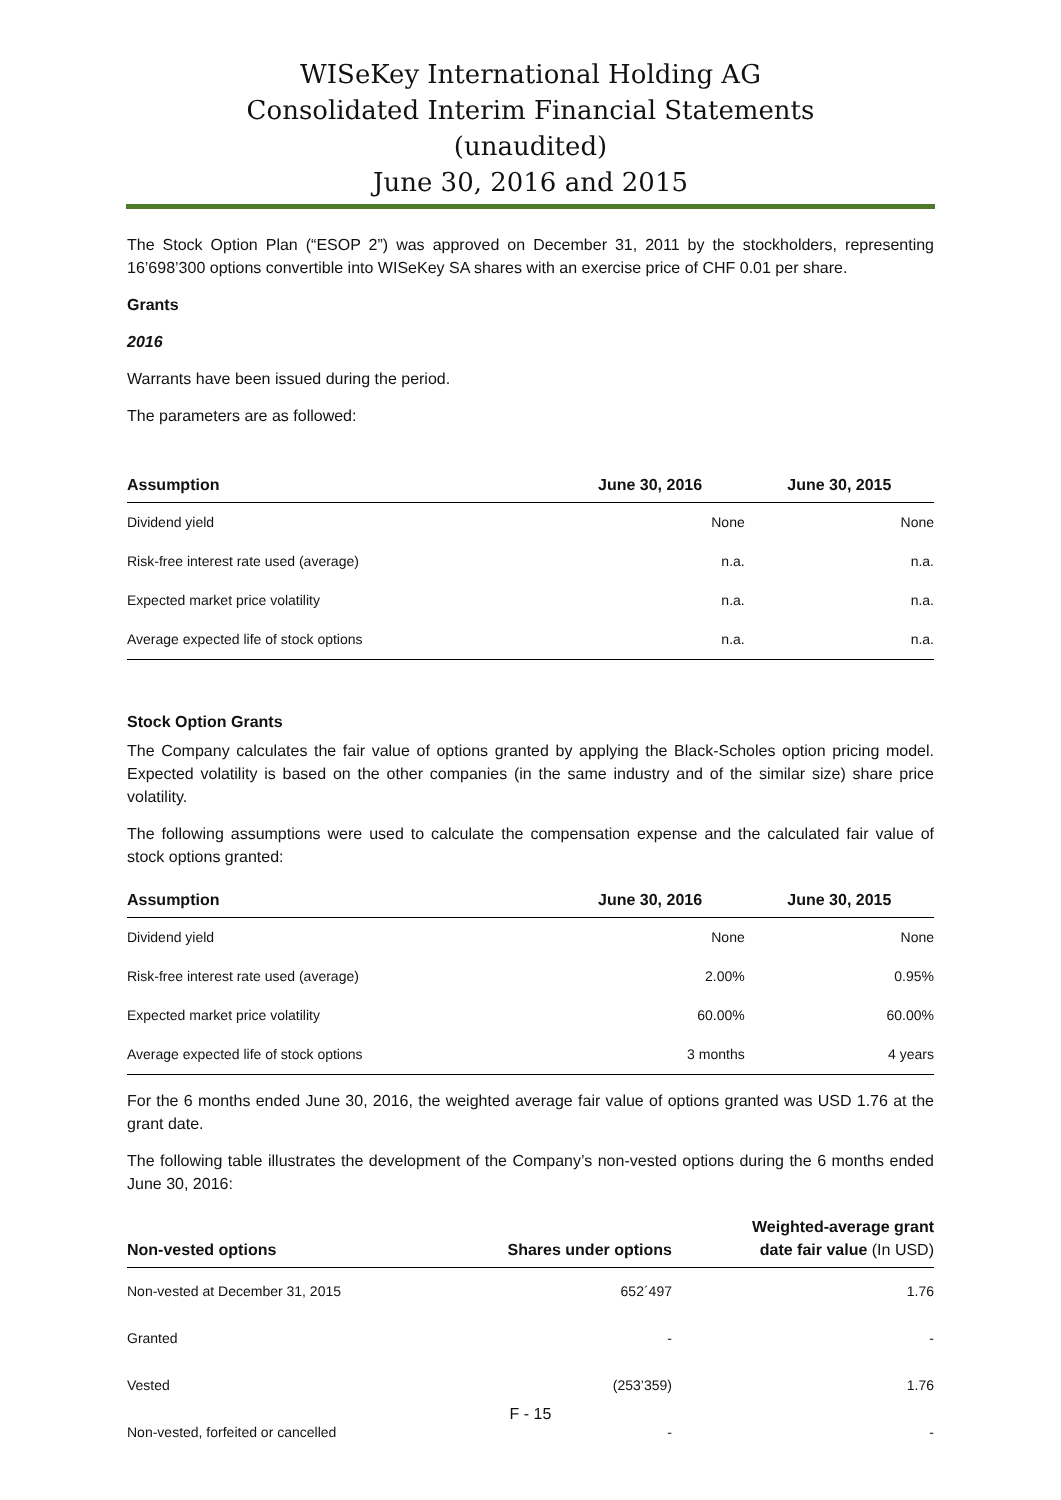WISeKey International Holding AG
Consolidated Interim Financial Statements
(unaudited)
June 30, 2016 and 2015
The Stock Option Plan (“ESOP 2”) was approved on December 31, 2011 by the stockholders, representing 16’698’300 options convertible into WISeKey SA shares with an exercise price of CHF 0.01 per share.
Grants
2016
Warrants have been issued during the period.
The parameters are as followed:
| Assumption | June 30, 2016 | June 30, 2015 |
| --- | --- | --- |
| Dividend yield | None | None |
| Risk-free interest rate used (average) | n.a. | n.a. |
| Expected market price volatility | n.a. | n.a. |
| Average expected life of stock options | n.a. | n.a. |
Stock Option Grants
The Company calculates the fair value of options granted by applying the Black-Scholes option pricing model. Expected volatility is based on the other companies (in the same industry and of the similar size) share price volatility.
The following assumptions were used to calculate the compensation expense and the calculated fair value of stock options granted:
| Assumption | June 30, 2016 | June 30, 2015 |
| --- | --- | --- |
| Dividend yield | None | None |
| Risk-free interest rate used (average) | 2.00% | 0.95% |
| Expected market price volatility | 60.00% | 60.00% |
| Average expected life of stock options | 3 months | 4 years |
For the 6 months ended June 30, 2016, the weighted average fair value of options granted was USD 1.76 at the grant date.
The following table illustrates the development of the Company’s non-vested options during the 6 months ended June 30, 2016:
| Non-vested options | Shares under options | Weighted-average grant date fair value (In USD) |
| --- | --- | --- |
| Non-vested at December 31, 2015 | 652´497 | 1.76 |
| Granted | - | - |
| Vested | (253’359) | 1.76 |
| Non-vested, forfeited or cancelled | - | - |
F - 15